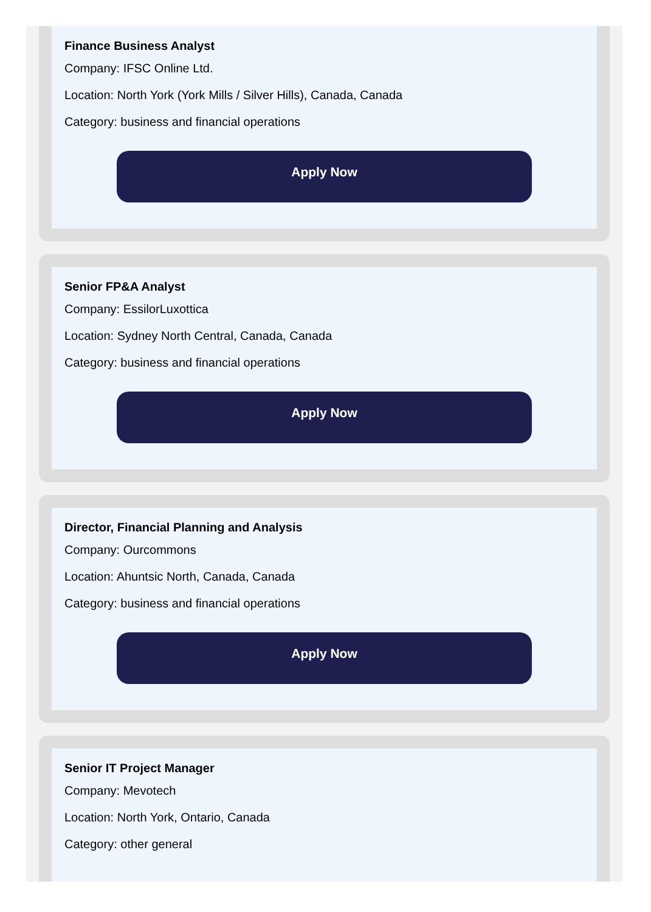Finance Business Analyst
Company: IFSC Online Ltd.
Location: North York (York Mills / Silver Hills), Canada, Canada
Category: business and financial operations
Apply Now
Senior FP&A Analyst
Company: EssilorLuxottica
Location: Sydney North Central, Canada, Canada
Category: business and financial operations
Apply Now
Director, Financial Planning and Analysis
Company: Ourcommons
Location: Ahuntsic North, Canada, Canada
Category: business and financial operations
Apply Now
Senior IT Project Manager
Company: Mevotech
Location: North York, Ontario, Canada
Category: other general